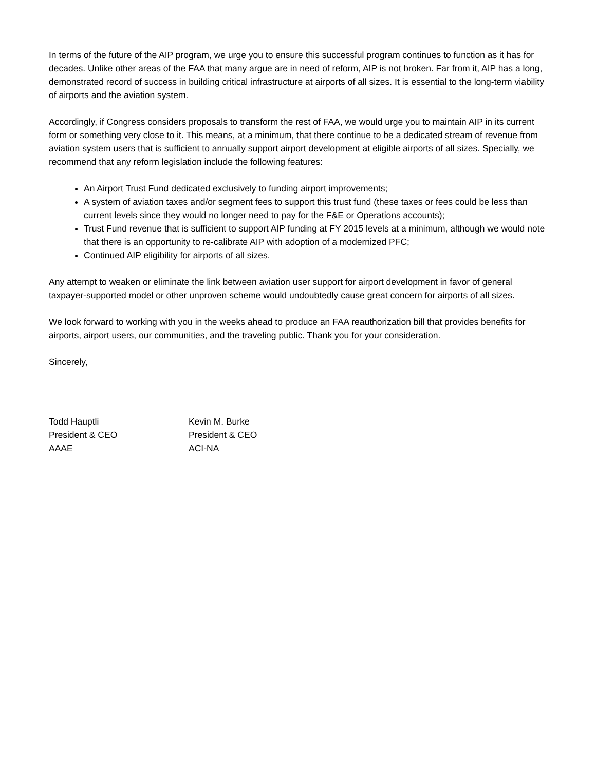In terms of the future of the AIP program, we urge you to ensure this successful program continues to function as it has for decades. Unlike other areas of the FAA that many argue are in need of reform, AIP is not broken. Far from it, AIP has a long, demonstrated record of success in building critical infrastructure at airports of all sizes. It is essential to the long-term viability of airports and the aviation system.
Accordingly, if Congress considers proposals to transform the rest of FAA, we would urge you to maintain AIP in its current form or something very close to it. This means, at a minimum, that there continue to be a dedicated stream of revenue from aviation system users that is sufficient to annually support airport development at eligible airports of all sizes. Specially, we recommend that any reform legislation include the following features:
An Airport Trust Fund dedicated exclusively to funding airport improvements;
A system of aviation taxes and/or segment fees to support this trust fund (these taxes or fees could be less than current levels since they would no longer need to pay for the F&E or Operations accounts);
Trust Fund revenue that is sufficient to support AIP funding at FY 2015 levels at a minimum, although we would note that there is an opportunity to re-calibrate AIP with adoption of a modernized PFC;
Continued AIP eligibility for airports of all sizes.
Any attempt to weaken or eliminate the link between aviation user support for airport development in favor of general taxpayer-supported model or other unproven scheme would undoubtedly cause great concern for airports of all sizes.
We look forward to working with you in the weeks ahead to produce an FAA reauthorization bill that provides benefits for airports, airport users, our communities, and the traveling public. Thank you for your consideration.
Sincerely,
Todd Hauptli
President & CEO
AAAE
Kevin M. Burke
President & CEO
ACI-NA